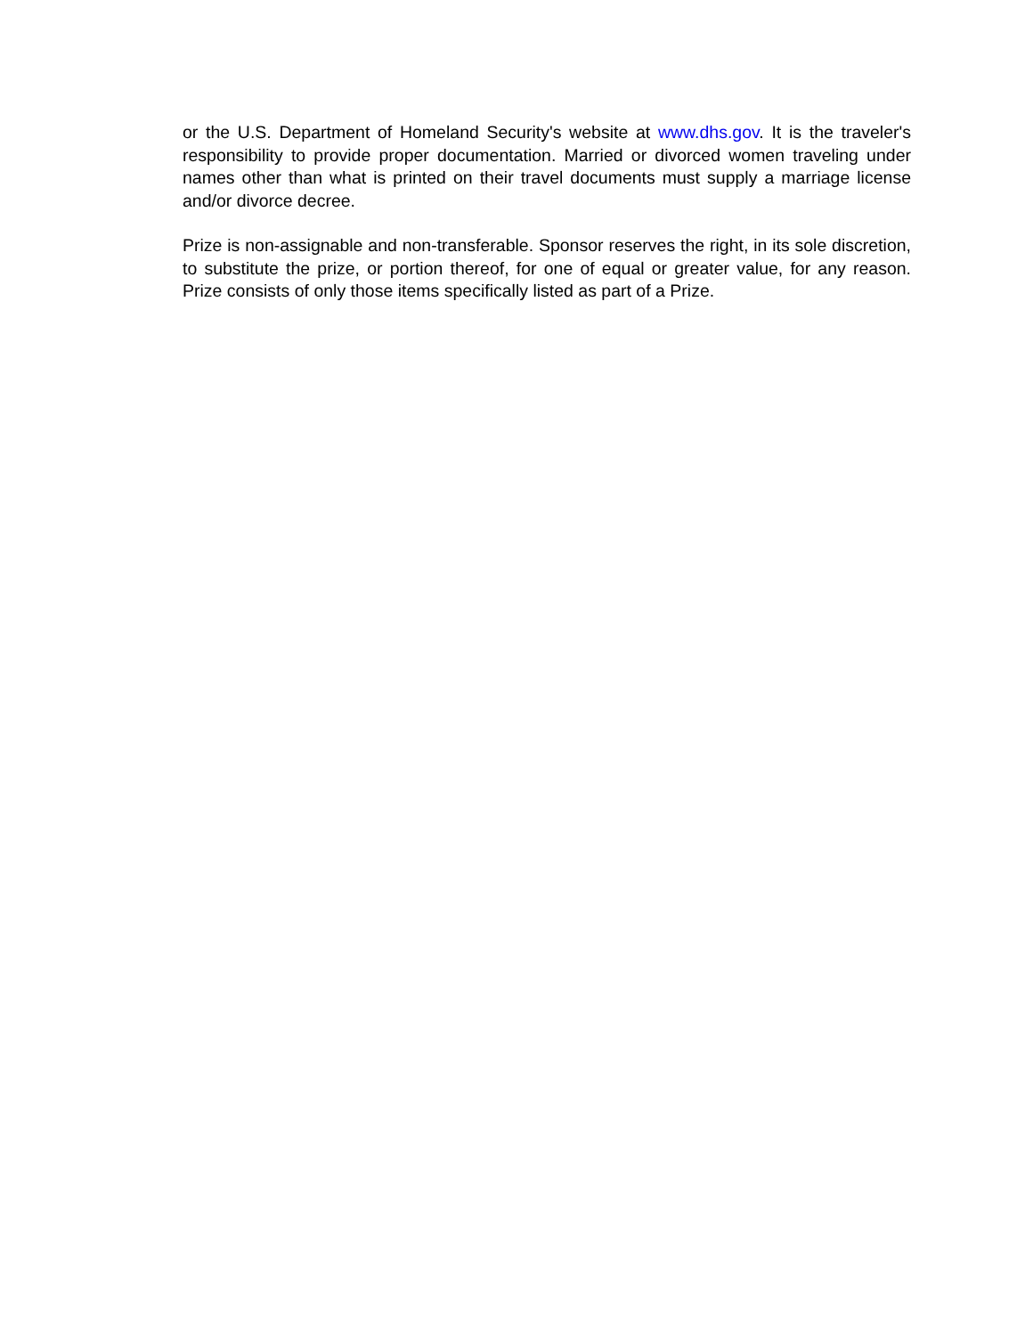or the U.S. Department of Homeland Security's website at www.dhs.gov. It is the traveler's responsibility to provide proper documentation. Married or divorced women traveling under names other than what is printed on their travel documents must supply a marriage license and/or divorce decree.
Prize is non-assignable and non-transferable. Sponsor reserves the right, in its sole discretion, to substitute the prize, or portion thereof, for one of equal or greater value, for any reason. Prize consists of only those items specifically listed as part of a Prize.